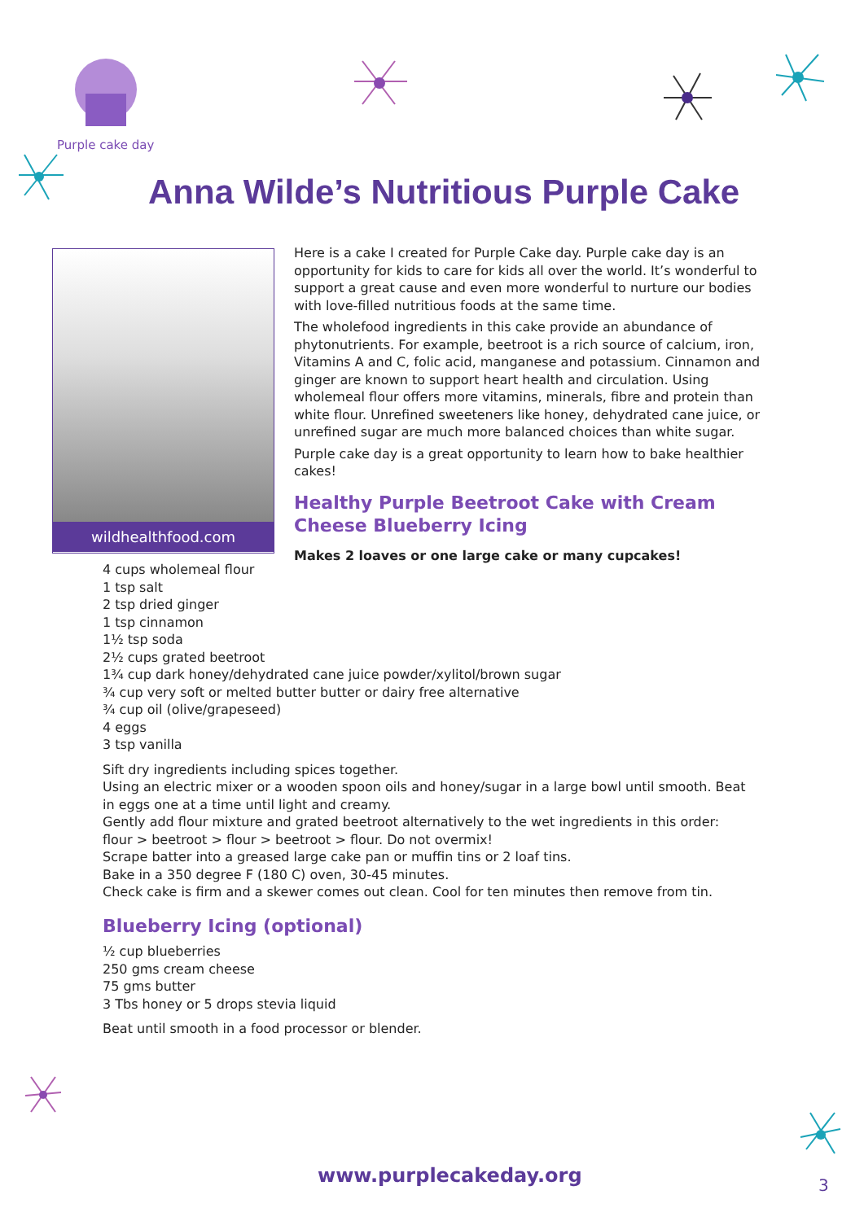Purple cake day
Anna Wilde’s Nutritious Purple Cake
wildhealthfood.com
Here is a cake I created for Purple Cake day. Purple cake day is an opportunity for kids to care for kids all over the world. It’s wonderful to support a great cause and even more wonderful to nurture our bodies with love-filled nutritious foods at the same time.
The wholefood ingredients in this cake provide an abundance of phytonutrients. For example, beetroot is a rich source of calcium, iron, Vitamins A and C, folic acid, manganese and potassium. Cinnamon and ginger are known to support heart health and circulation. Using wholemeal flour offers more vitamins, minerals, fibre and protein than white flour. Unrefined sweeteners like honey, dehydrated cane juice, or unrefined sugar are much more balanced choices than white sugar.
Purple cake day is a great opportunity to learn how to bake healthier cakes!
Healthy Purple Beetroot Cake with Cream Cheese Blueberry Icing
Makes 2 loaves or one large cake or many cupcakes!
4 cups wholemeal flour
1 tsp salt
2 tsp dried ginger
1 tsp cinnamon
1½ tsp soda
2½ cups grated beetroot
1¾ cup dark honey/dehydrated cane juice powder/xylitol/brown sugar
¾ cup very soft or melted butter butter or dairy free alternative
¾ cup oil (olive/grapeseed)
4 eggs
3 tsp vanilla
Sift dry ingredients including spices together.
Using an electric mixer or a wooden spoon oils and honey/sugar in a large bowl until smooth. Beat in eggs one at a time until light and creamy.
Gently add flour mixture and grated beetroot alternatively to the wet ingredients in this order: flour > beetroot > flour > beetroot > flour. Do not overmix!
Scrape batter into a greased large cake pan or muffin tins or 2 loaf tins.
Bake in a 350 degree F (180 C) oven, 30-45 minutes.
Check cake is firm and a skewer comes out clean. Cool for ten minutes then remove from tin.
Blueberry Icing (optional)
½ cup blueberries
250 gms cream cheese
75 gms butter
3 Tbs honey or 5 drops stevia liquid
Beat until smooth in a food processor or blender.
www.purplecakeday.org 3